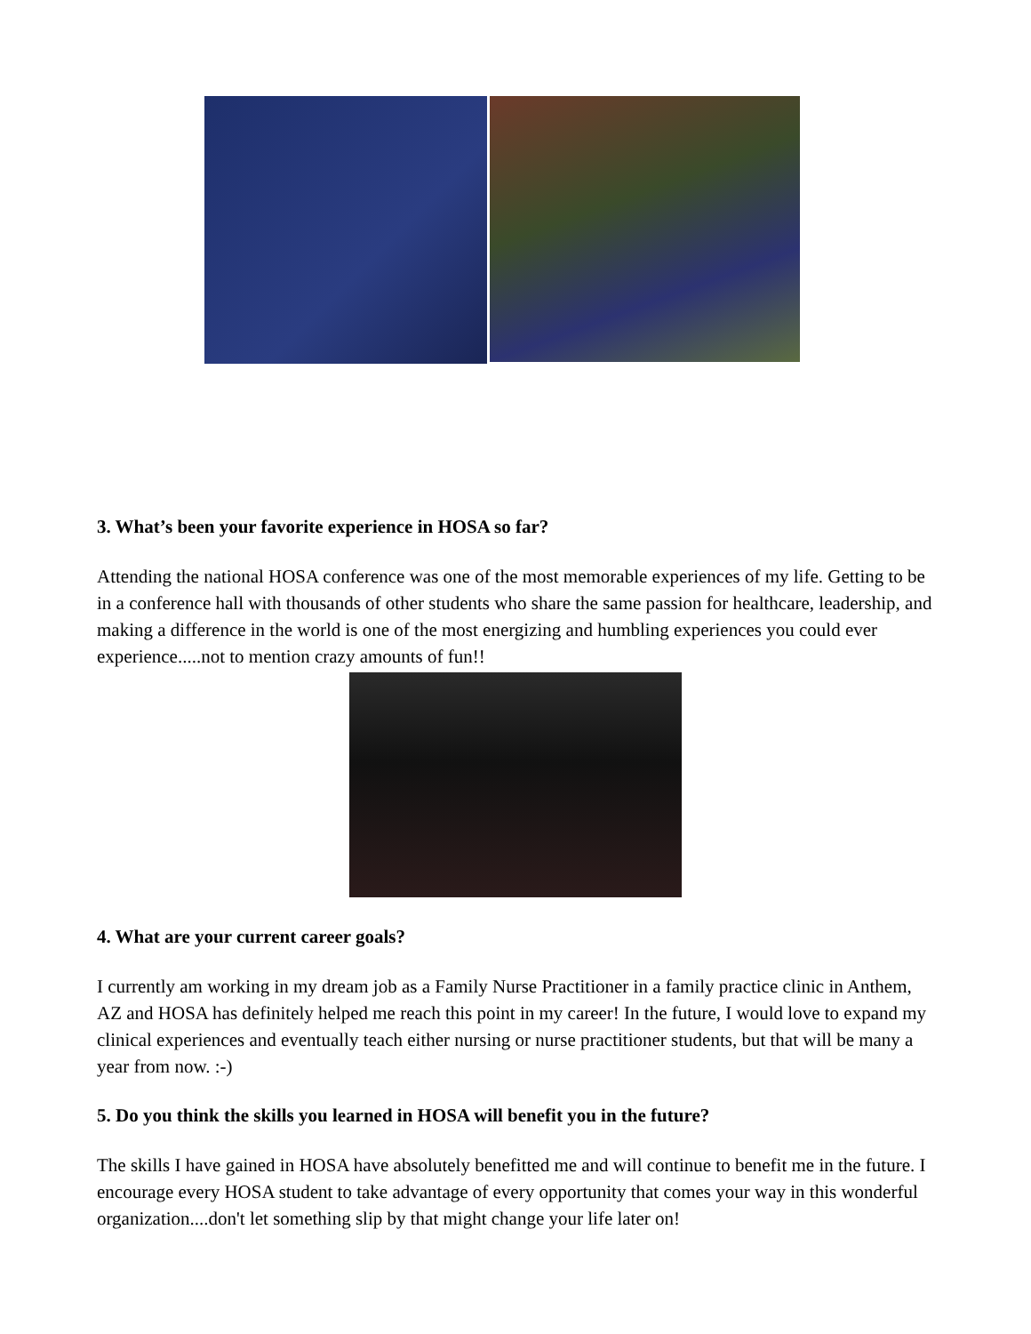3. What’s been your favorite experience in HOSA so far?
Attending the national HOSA conference was one of the most memorable experiences of my life. Getting to be in a conference hall with thousands of other students who share the same passion for healthcare, leadership, and making a difference in the world is one of the most energizing and humbling experiences you could ever experience.....not to mention crazy amounts of fun!!
4. What are your current career goals?
I currently am working in my dream job as a Family Nurse Practitioner in a family practice clinic in Anthem, AZ and HOSA has definitely helped me reach this point in my career! In the future, I would love to expand my clinical experiences and eventually teach either nursing or nurse practitioner students, but that will be many a year from now. :-)
5. Do you think the skills you learned in HOSA will benefit you in the future?
The skills I have gained in HOSA have absolutely benefitted me and will continue to benefit me in the future. I encourage every HOSA student to take advantage of every opportunity that comes your way in this wonderful organization....don't let something slip by that might change your life later on!